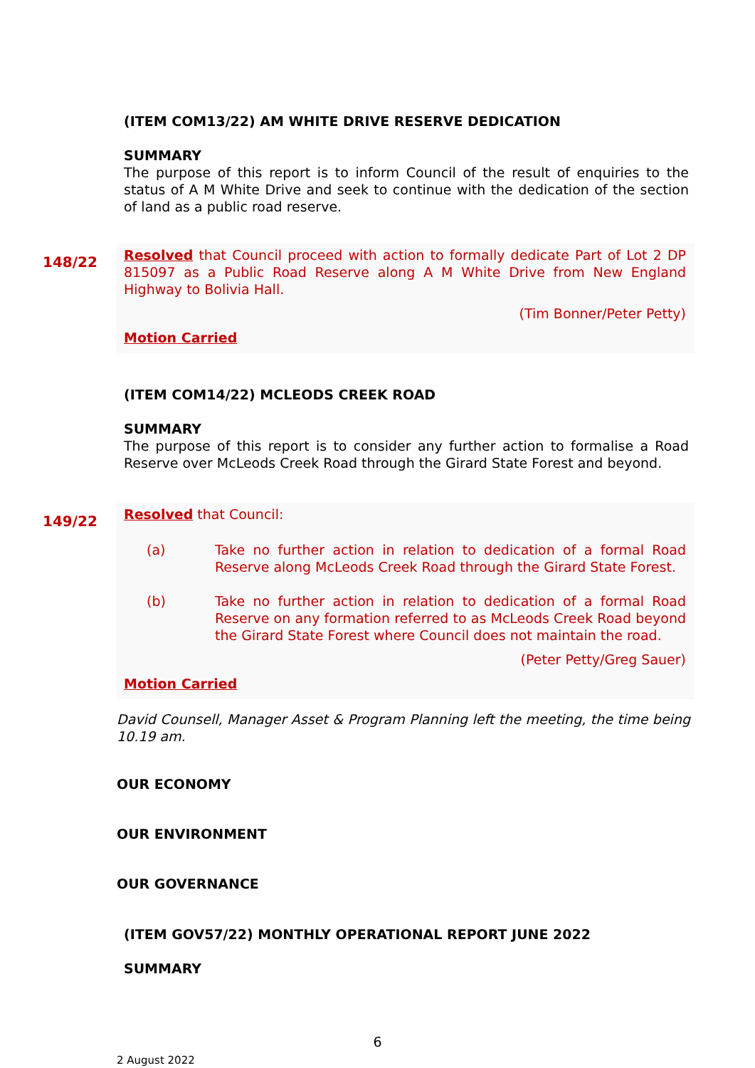(ITEM COM13/22) AM WHITE DRIVE RESERVE DEDICATION
SUMMARY
The purpose of this report is to inform Council of the result of enquiries to the status of A M White Drive and seek to continue with the dedication of the section of land as a public road reserve.
148/22
Resolved that Council proceed with action to formally dedicate Part of Lot 2 DP 815097 as a Public Road Reserve along A M White Drive from New England Highway to Bolivia Hall.
(Tim Bonner/Peter Petty)
Motion Carried
(ITEM COM14/22) MCLEODS CREEK ROAD
SUMMARY
The purpose of this report is to consider any further action to formalise a Road Reserve over McLeods Creek Road through the Girard State Forest and beyond.
149/22
Resolved that Council:
(a) Take no further action in relation to dedication of a formal Road Reserve along McLeods Creek Road through the Girard State Forest.
(b) Take no further action in relation to dedication of a formal Road Reserve on any formation referred to as McLeods Creek Road beyond the Girard State Forest where Council does not maintain the road.
(Peter Petty/Greg Sauer)
Motion Carried
David Counsell, Manager Asset & Program Planning left the meeting, the time being 10.19 am.
OUR ECONOMY
OUR ENVIRONMENT
OUR GOVERNANCE
(ITEM GOV57/22) MONTHLY OPERATIONAL REPORT JUNE 2022
SUMMARY
6
2 August 2022